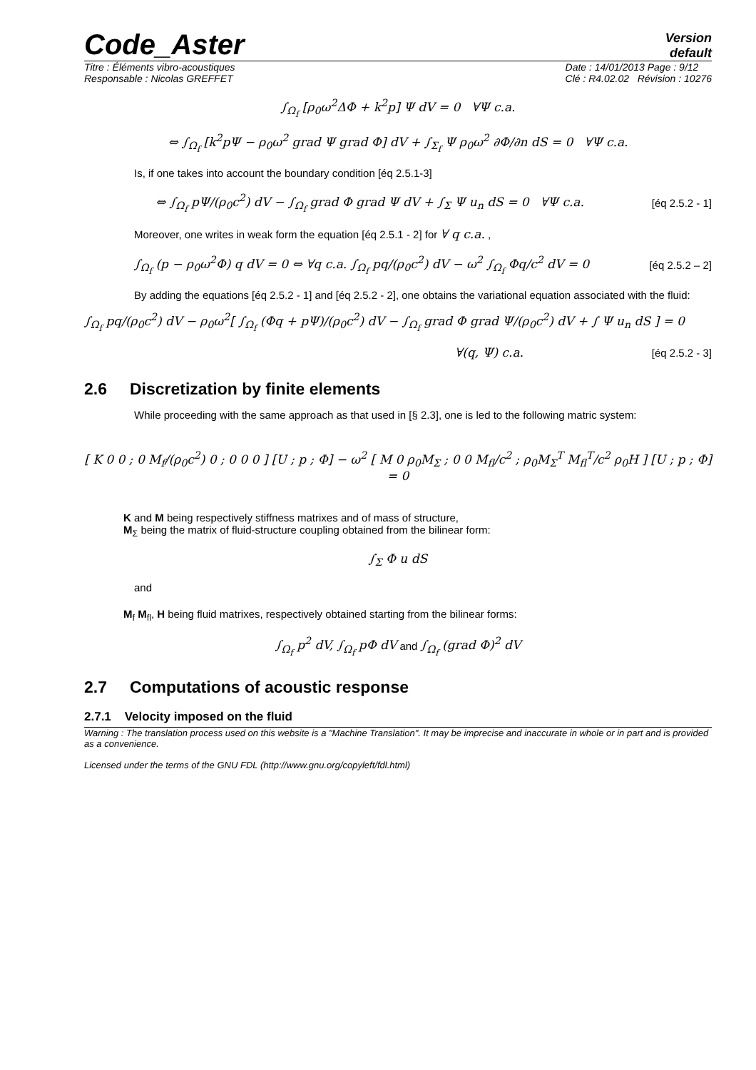Code_Aster
Version
default
Titre : Éléments vibro-acoustiques
Responsable : Nicolas GREFFET Date : 14/01/2013 Page : 9/12
Clé : R4.02.02 Révision : 10276
∫<sub>Ω<sub>f</sub></sub> [ρ<sub>0</sub>ω<sup>2</sup>ΔΦ + k<sup>2</sup>p] Ψ dV = 0 ∀Ψ c.a.
⇔ ∫<sub>Ω<sub>f</sub></sub> [k<sup>2</sup>pΨ − ρ<sub>0</sub>ω<sup>2</sup> grad Ψ grad Φ] dV + ∫<sub>Σ<sub>f</sub></sub> Ψ ρ<sub>0</sub>ω<sup>2</sup> ∂Φ/∂n dS = 0 ∀Ψ c.a.
Is, if one takes into account the boundary condition [éq 2.5.1-3]
⇔ ∫<sub>Ω<sub>f</sub></sub> pΨ/(ρ<sub>0</sub>c<sup>2</sup>) dV − ∫<sub>Ω<sub>f</sub></sub> grad Φ grad Ψ dV + ∫<sub>Σ</sub> Ψ u<sub>n</sub> dS = 0 ∀Ψ c.a. [éq 2.5.2 - 1]
Moreover, one writes in weak form the equation [éq 2.5.1 - 2] for ∀ q c.a. ,
∫<sub>Ω<sub>f</sub></sub> (p − ρ<sub>0</sub>ω<sup>2</sup>Φ) q dV = 0 ⇔ ∀q c.a. ∫<sub>Ω<sub>f</sub></sub> pq/(ρ<sub>0</sub>c<sup>2</sup>) dV − ω<sup>2</sup> ∫<sub>Ω<sub>f</sub></sub> Φq/c<sup>2</sup> dV = 0 [éq 2.5.2 – 2]
By adding the equations [éq 2.5.2 - 1] and [éq 2.5.2 - 2], one obtains the variational equation associated with the fluid:
∫<sub>Ω<sub>f</sub></sub> pq/(ρ<sub>0</sub>c<sup>2</sup>) dV − ρ<sub>0</sub>ω<sup>2</sup>[ ∫<sub>Ω<sub>f</sub></sub> (Φq + pΨ)/(ρ<sub>0</sub>c<sup>2</sup>) dV − ∫<sub>Ω<sub>f</sub></sub> grad Φ grad Ψ/(ρ<sub>0</sub>c<sup>2</sup>) dV + ∫ Ψ u<sub>n</sub> dS ] = 0
∀(q, Ψ) c.a. [éq 2.5.2 - 3]
2.6 Discretization by finite elements
While proceeding with the same approach as that used in [§ 2.3], one is led to the following matric system:
[ K 0 0 ; 0 M<sub>f</sub>/(ρ<sub>0</sub>c<sup>2</sup>) 0 ; 0 0 0 ] [U ; p ; Φ] − ω<sup>2</sup> [ M 0 ρ<sub>0</sub>M<sub>Σ</sub> ; 0 0 M<sub>fl</sub>/c<sup>2</sup> ; ρ<sub>0</sub>M<sub>Σ</sub><sup>T</sup> M<sub>fl</sub><sup>T</sup>/c<sup>2</sup> ρ<sub>0</sub>H ] [U ; p ; Φ] = 0
K and M being respectively stiffness matrixes and of mass of structure,
M<sub>Σ</sub> being the matrix of fluid-structure coupling obtained from the bilinear form:
∫<sub>Σ</sub> Φ u dS
and
M<sub>f</sub> M<sub>fl</sub>, H being fluid matrixes, respectively obtained starting from the bilinear forms:
∫<sub>Ω<sub>f</sub></sub> p<sup>2</sup> dV, ∫<sub>Ω<sub>f</sub></sub> pΦ dV and ∫<sub>Ω<sub>f</sub></sub> (grad Φ)<sup>2</sup> dV
2.7 Computations of acoustic response
2.7.1 Velocity imposed on the fluid
Warning : The translation process used on this website is a "Machine Translation". It may be imprecise and inaccurate in whole or in part and is provided as a convenience.
Licensed under the terms of the GNU FDL (http://www.gnu.org/copyleft/fdl.html)